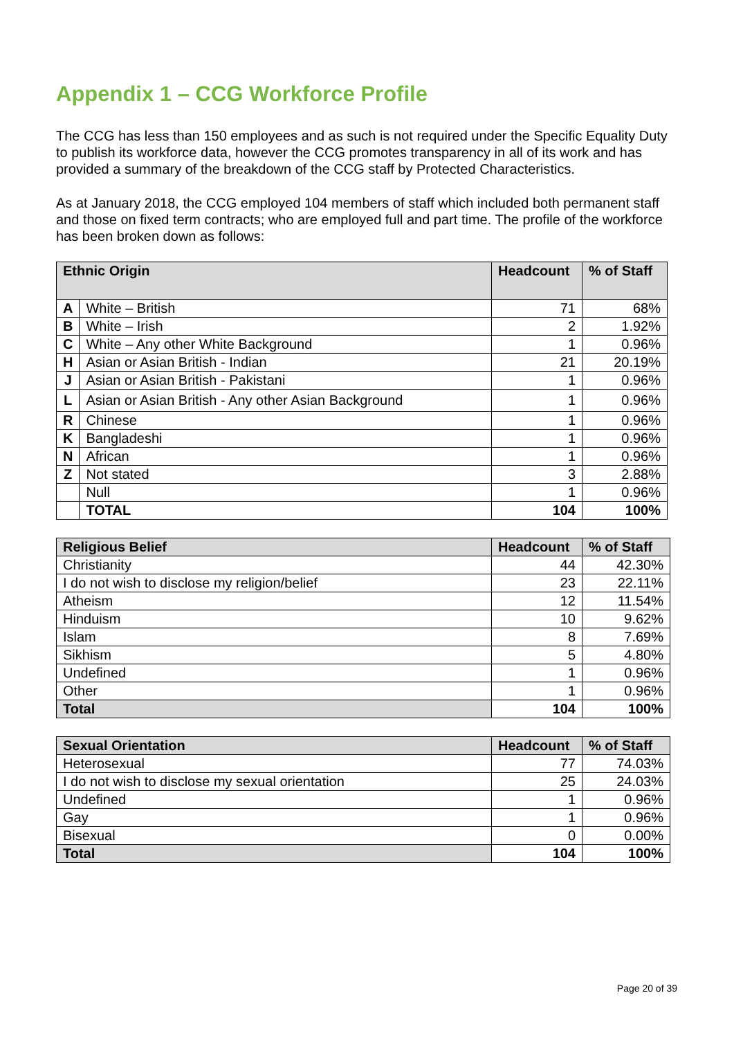Appendix 1 – CCG Workforce Profile
The CCG has less than 150 employees and as such is not required under the Specific Equality Duty to publish its workforce data, however the CCG promotes transparency in all of its work and has provided a summary of the breakdown of the CCG staff by Protected Characteristics.
As at January 2018, the CCG employed 104 members of staff which included both permanent staff and those on fixed term contracts; who are employed full and part time. The profile of the workforce has been broken down as follows:
| Ethnic Origin | | Headcount | % of Staff |
| --- | --- | --- | --- |
| A | White – British | 71 | 68% |
| B | White – Irish | 2 | 1.92% |
| C | White – Any other White Background | 1 | 0.96% |
| H | Asian or Asian British - Indian | 21 | 20.19% |
| J | Asian or Asian British - Pakistani | 1 | 0.96% |
| L | Asian or Asian British - Any other Asian Background | 1 | 0.96% |
| R | Chinese | 1 | 0.96% |
| K | Bangladeshi | 1 | 0.96% |
| N | African | 1 | 0.96% |
| Z | Not stated | 3 | 2.88% |
| | Null | 1 | 0.96% |
| | TOTAL | 104 | 100% |
| Religious Belief | Headcount | % of Staff |
| --- | --- | --- |
| Christianity | 44 | 42.30% |
| I do not wish to disclose my religion/belief | 23 | 22.11% |
| Atheism | 12 | 11.54% |
| Hinduism | 10 | 9.62% |
| Islam | 8 | 7.69% |
| Sikhism | 5 | 4.80% |
| Undefined | 1 | 0.96% |
| Other | 1 | 0.96% |
| Total | 104 | 100% |
| Sexual Orientation | Headcount | % of Staff |
| --- | --- | --- |
| Heterosexual | 77 | 74.03% |
| I do not wish to disclose my sexual orientation | 25 | 24.03% |
| Undefined | 1 | 0.96% |
| Gay | 1 | 0.96% |
| Bisexual | 0 | 0.00% |
| Total | 104 | 100% |
Page 20 of 39